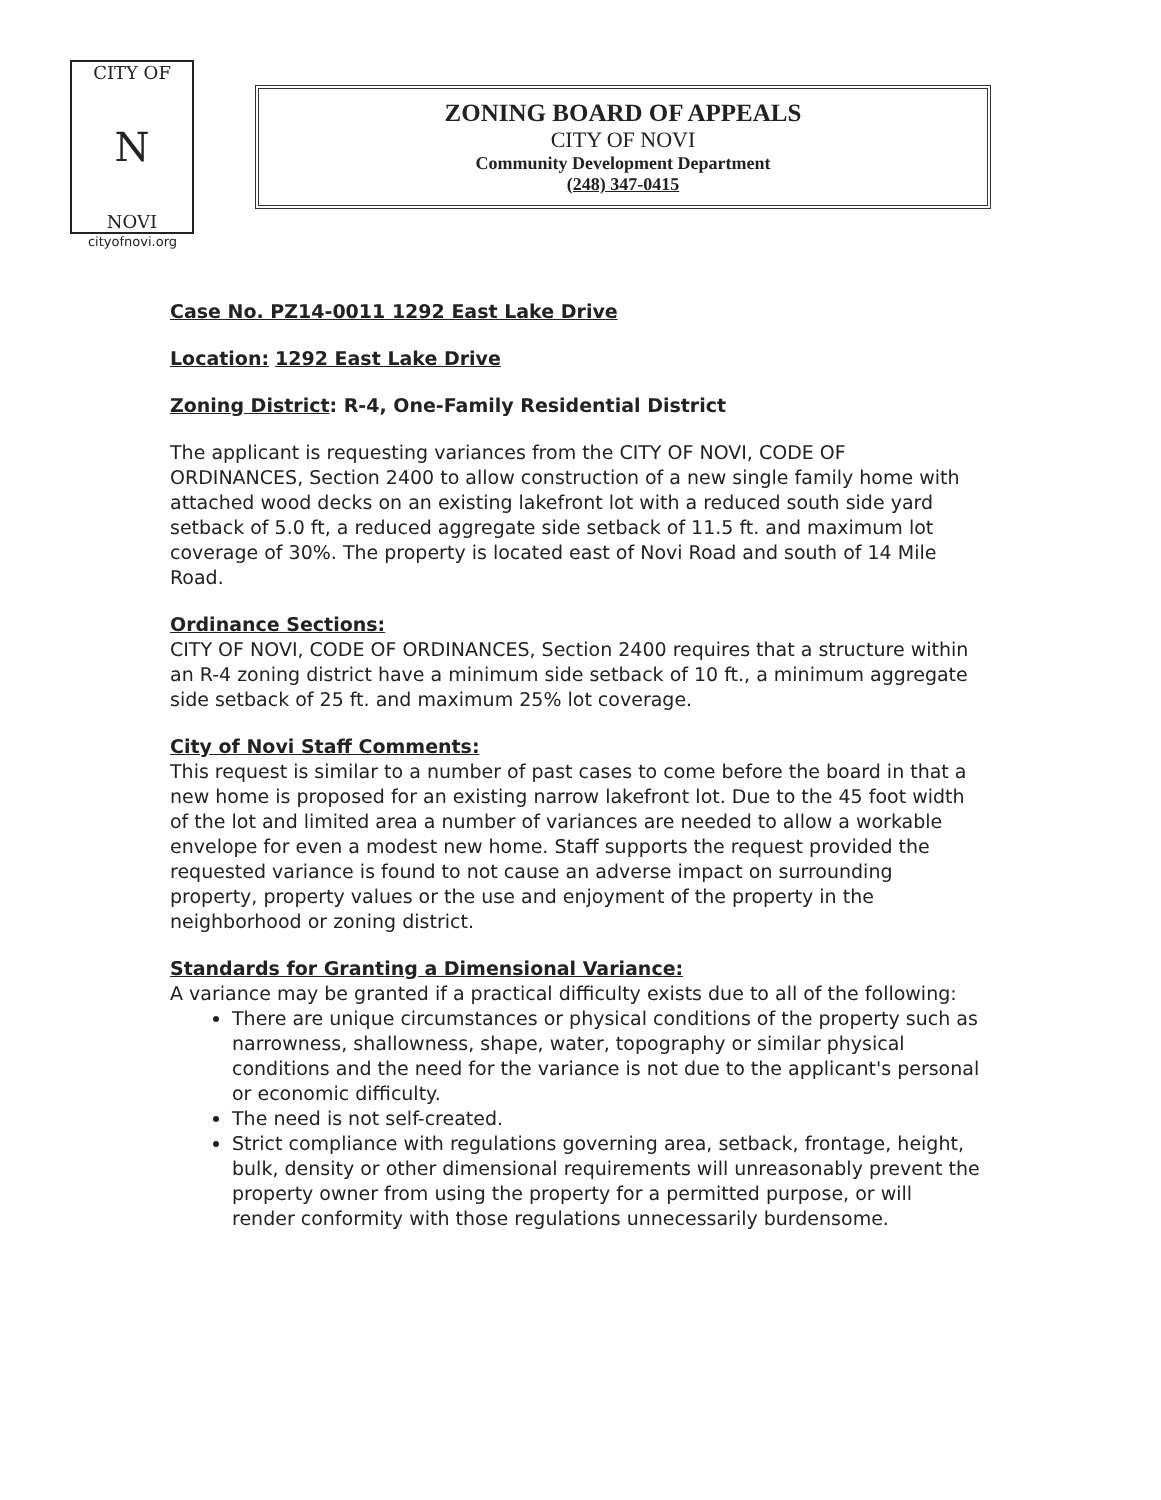CITY OF
N
NOVI
cityofnovi.org
ZONING BOARD OF APPEALS
CITY OF NOVI
Community Development Department
(248) 347-0415
Case No. PZ14-0011 1292 East Lake Drive
Location: 1292 East Lake Drive
Zoning District: R-4, One-Family Residential District
The applicant is requesting variances from the CITY OF NOVI, CODE OF ORDINANCES, Section 2400 to allow construction of a new single family home with attached wood decks on an existing lakefront lot with a reduced south side yard setback of 5.0 ft, a reduced aggregate side setback of 11.5 ft. and maximum lot coverage of 30%. The property is located east of Novi Road and south of 14 Mile Road.
Ordinance Sections:
CITY OF NOVI, CODE OF ORDINANCES, Section 2400 requires that a structure within an R-4 zoning district have a minimum side setback of 10 ft., a minimum aggregate side setback of 25 ft. and maximum 25% lot coverage.
City of Novi Staff Comments:
This request is similar to a number of past cases to come before the board in that a new home is proposed for an existing narrow lakefront lot. Due to the 45 foot width of the lot and limited area a number of variances are needed to allow a workable envelope for even a modest new home. Staff supports the request provided the requested variance is found to not cause an adverse impact on surrounding property, property values or the use and enjoyment of the property in the neighborhood or zoning district.
Standards for Granting a Dimensional Variance:
A variance may be granted if a practical difficulty exists due to all of the following:
There are unique circumstances or physical conditions of the property such as narrowness, shallowness, shape, water, topography or similar physical conditions and the need for the variance is not due to the applicant's personal or economic difficulty.
The need is not self-created.
Strict compliance with regulations governing area, setback, frontage, height, bulk, density or other dimensional requirements will unreasonably prevent the property owner from using the property for a permitted purpose, or will render conformity with those regulations unnecessarily burdensome.